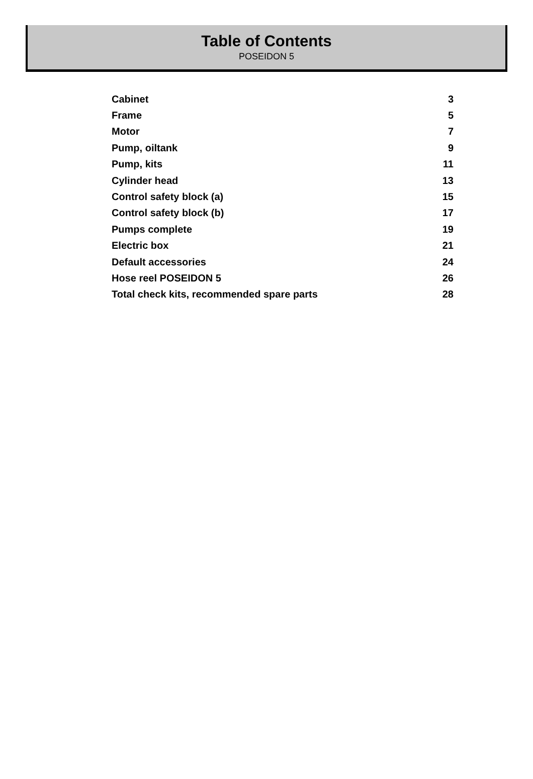Table of Contents
POSEIDON 5
| Cabinet | 3 |
| Frame | 5 |
| Motor | 7 |
| Pump, oiltank | 9 |
| Pump, kits | 11 |
| Cylinder head | 13 |
| Control safety block (a) | 15 |
| Control safety block (b) | 17 |
| Pumps complete | 19 |
| Electric box | 21 |
| Default accessories | 24 |
| Hose reel POSEIDON 5 | 26 |
| Total check kits, recommended spare parts | 28 |